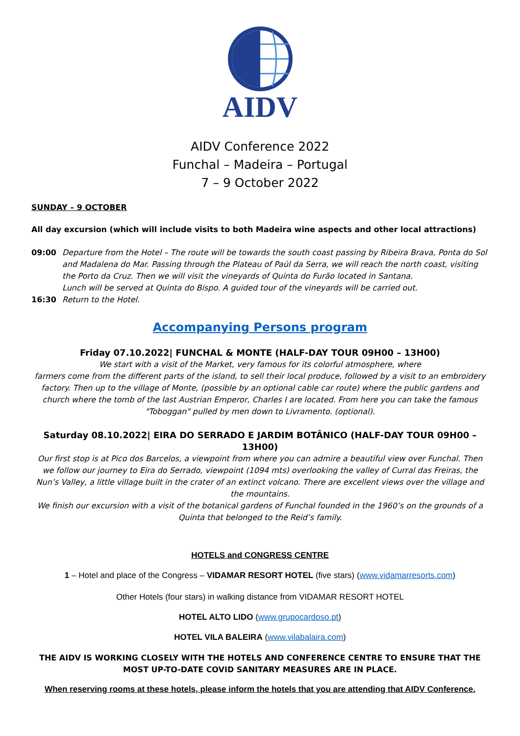AIDV
AIDV Conference 2022
Funchal – Madeira – Portugal
7 – 9 October 2022
SUNDAY – 9 OCTOBER
All day excursion (which will include visits to both Madeira wine aspects and other local attractions)
09:00 Departure from the Hotel – The route will be towards the south coast passing by Ribeira Brava, Ponta do Sol and Madalena do Mar. Passing through the Plateau of Paúl da Serra, we will reach the north coast, visiting the Porto da Cruz. Then we will visit the vineyards of Quinta do Furão located in Santana.
Lunch will be served at Quinta do Bispo. A guided tour of the vineyards will be carried out.
16:30 Return to the Hotel.
Accompanying Persons program
Friday 07.10.2022| FUNCHAL & MONTE (HALF-DAY TOUR 09H00 – 13H00)
We start with a visit of the Market, very famous for its colorful atmosphere, where
farmers come from the different parts of the island, to sell their local produce, followed by a visit to an embroidery factory. Then up to the village of Monte, (possible by an optional cable car route) where the public gardens and church where the tomb of the last Austrian Emperor, Charles I are located. From here you can take the famous "Toboggan" pulled by men down to Livramento. (optional).
Saturday 08.10.2022| EIRA DO SERRADO E JARDIM BOTÂNICO (HALF-DAY TOUR 09H00 – 13H00)
Our first stop is at Pico dos Barcelos, a viewpoint from where you can admire a beautiful view over Funchal. Then we follow our journey to Eira do Serrado, viewpoint (1094 mts) overlooking the valley of Curral das Freiras, the Nun’s Valley, a little village built in the crater of an extinct volcano. There are excellent views over the village and the mountains.
We finish our excursion with a visit of the botanical gardens of Funchal founded in the 1960’s on the grounds of a Quinta that belonged to the Reid’s family.
HOTELS and CONGRESS CENTRE
1 – Hotel and place of the Congress – VIDAMAR RESORT HOTEL (five stars) (www.vidamarresorts.com)
Other Hotels (four stars) in walking distance from VIDAMAR RESORT HOTEL
HOTEL ALTO LIDO (www.grupocardoso.pt)
HOTEL VILA BALEIRA (www.vilabalaira.com)
THE AIDV IS WORKING CLOSELY WITH THE HOTELS AND CONFERENCE CENTRE TO ENSURE THAT THE MOST UP-TO-DATE COVID SANITARY MEASURES ARE IN PLACE.
When reserving rooms at these hotels, please inform the hotels that you are attending that AIDV Conference.